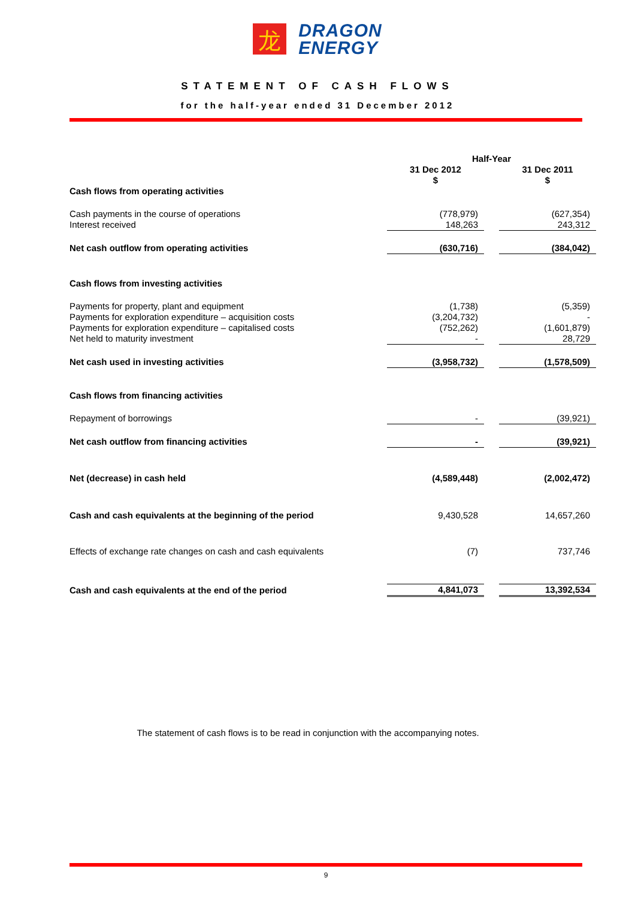龙
DRAGON
ENERGY
STATEMENT OF CASH FLOWS
for the half-year ended 31 December 2012
| | Half-Year | | |
| | 31 Dec 2012 $ | | 31 Dec 2011 $ |
| Cash flows from operating activities | | | |
| Cash payments in the course of operations Interest received | (778,979) 148,263 | | (627,354) 243,312 |
| Net cash outflow from operating activities | (630,716) | | (384,042) |
| Cash flows from investing activities | | | |
| Payments for property, plant and equipment Payments for exploration expenditure – acquisition costs Payments for exploration expenditure – capitalised costs Net held to maturity investment | (1,738) (3,204,732) (752,262) - | | (5,359) - (1,601,879) 28,729 |
| Net cash used in investing activities | (3,958,732) | | (1,578,509) |
| Cash flows from financing activities | | | |
| Repayment of borrowings | - | | (39,921) |
| Net cash outflow from financing activities | - | | (39,921) |
| Net (decrease) in cash held | (4,589,448) | | (2,002,472) |
| Cash and cash equivalents at the beginning of the period | 9,430,528 | | 14,657,260 |
| Effects of exchange rate changes on cash and cash equivalents | (7) | | 737,746 |
| Cash and cash equivalents at the end of the period | 4,841,073 | | 13,392,534 |
The statement of cash flows is to be read in conjunction with the accompanying notes.
9